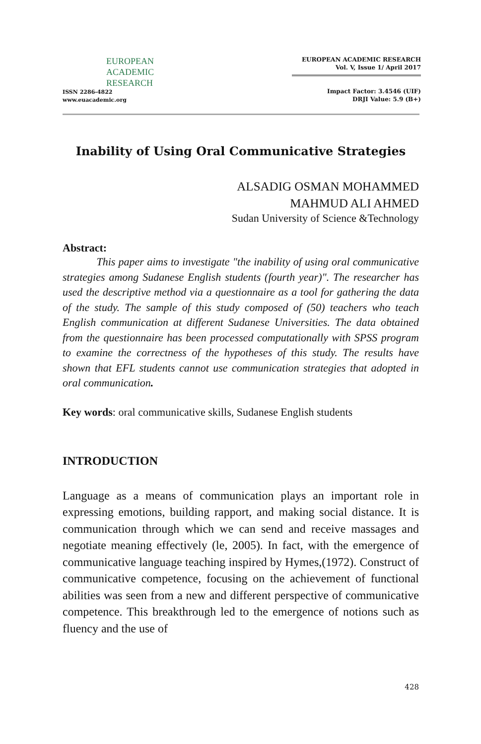EUROPEAN
ACADEMIC
RESEARCH
ISSN 2286-4822
www.euacademic.org
EUROPEAN ACADEMIC RESEARCH
Vol. V, Issue 1/ April 2017
Impact Factor: 3.4546 (UIF)
DRJI Value: 5.9 (B+)
Inability of Using Oral Communicative Strategies
ALSADIG OSMAN MOHAMMED
MAHMUD ALI AHMED
Sudan University of Science &Technology
Abstract:
This paper aims to investigate "the inability of using oral communicative strategies among Sudanese English students (fourth year)". The researcher has used the descriptive method via a questionnaire as a tool for gathering the data of the study. The sample of this study composed of (50) teachers who teach English communication at different Sudanese Universities. The data obtained from the questionnaire has been processed computationally with SPSS program to examine the correctness of the hypotheses of this study. The results have shown that EFL students cannot use communication strategies that adopted in oral communication.
Key words: oral communicative skills, Sudanese English students
INTRODUCTION
Language as a means of communication plays an important role in expressing emotions, building rapport, and making social distance. It is communication through which we can send and receive massages and negotiate meaning effectively (le, 2005). In fact, with the emergence of communicative language teaching inspired by Hymes,(1972). Construct of communicative competence, focusing on the achievement of functional abilities was seen from a new and different perspective of communicative competence. This breakthrough led to the emergence of notions such as fluency and the use of
428